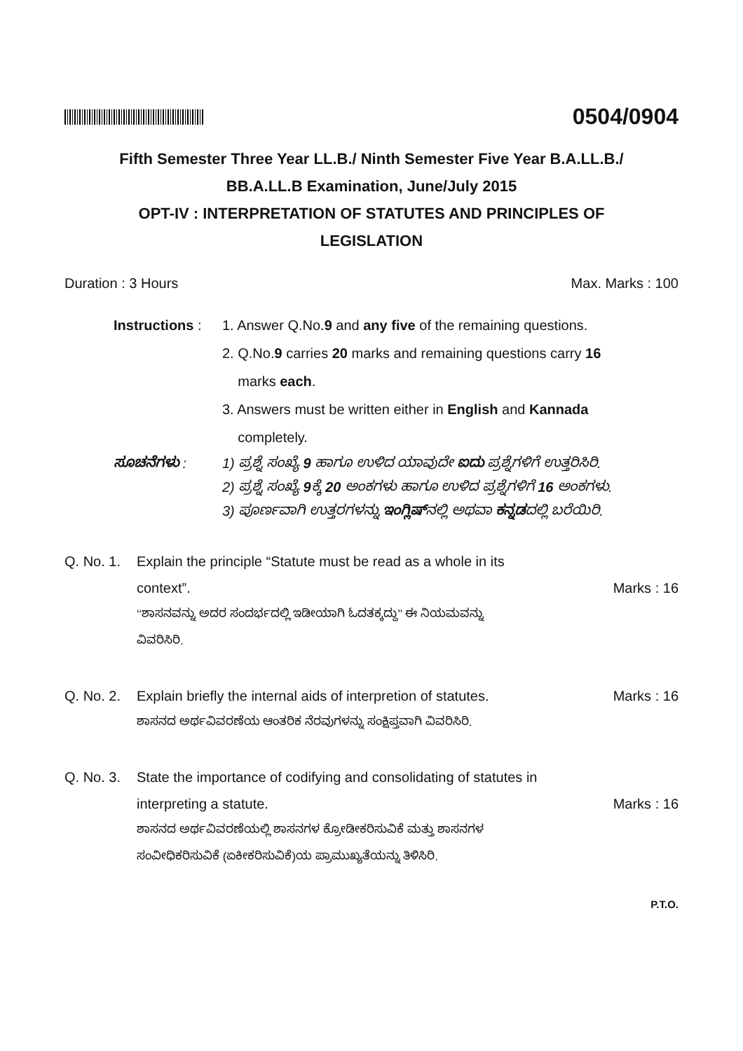0504/0904
Fifth Semester Three Year LL.B./ Ninth Semester Five Year B.A.LL.B./
BB.A.LL.B Examination, June/July 2015
OPT-IV : INTERPRETATION OF STATUTES AND PRINCIPLES OF
LEGISLATION
Duration : 3 Hours Max. Marks : 100
Instructions : 1. Answer Q.No.9 and any five of the remaining questions.
2. Q.No.9 carries 20 marks and remaining questions carry 16
marks each.
3. Answers must be written either in English and Kannada
completely.
ಸೂಚನೆಗಳು : 1) ಪ್ರಶ್ನೆ ಸಂಖ್ಯೆ 9 ಹಾಗೂ ಉಳಿದ ಯಾವುದೇ ಐದು ಪ್ರಶ್ನೆಗಳಿಗೆ ಉತ್ತರಿಸಿರಿ.
2) ಪ್ರಶ್ನೆ ಸಂಖ್ಯೆ 9ಕ್ಕೆ 20 ಅಂಕಗಳು ಹಾಗೂ ಉಳಿದ ಪ್ರಶ್ನೆಗಳಿಗೆ 16 ಅಂಕಗಳು.
3) ಪೂರ್ಣವಾಗಿ ಉತ್ತರಗಳನ್ನು ಇಂಗ್ಲಿಷ್ನಲ್ಲಿ ಅಥವಾ ಕನ್ನಡದಲ್ಲಿ ಬರೆಯಿರಿ.
Q. No. 1.
Explain the principle “Statute must be read as a whole in its
context”. Marks : 16
‘‘ಶಾಸನವನ್ನು ಅದರ ಸಂದರ್ಭದಲ್ಲಿ ಇಡೀಯಾಗಿ ಓದತಕ್ಕದ್ದು’’ ಈ ನಿಯಮವನ್ನು
ವಿವರಿಸಿರಿ.
Q. No. 2.
Explain briefly the internal aids of interpretion of statutes. Marks : 16
ಶಾಸನದ ಅರ್ಥವಿವರಣೆಯ ಆಂತರಿಕ ನೆರವುಗಳನ್ನು ಸಂಕ್ಷಿಪ್ತವಾಗಿ ವಿವರಿಸಿರಿ.
Q. No. 3.
State the importance of codifying and consolidating of statutes in
interpreting a statute. Marks : 16
ಶಾಸನದ ಅರ್ಥವಿವರಣೆಯಲ್ಲಿ ಶಾಸನಗಳ ಕ್ರೋಡೀಕರಿಸುವಿಕೆ ಮತ್ತು ಶಾಸನಗಳ
ಸಂವೀಧಿಕರಿಸುವಿಕೆ (ಏಕೀಕರಿಸುವಿಕೆ)ಯ ಪ್ರಾಮುಖ್ಯತೆಯನ್ನು ತಿಳಿಸಿರಿ.
P.T.O.